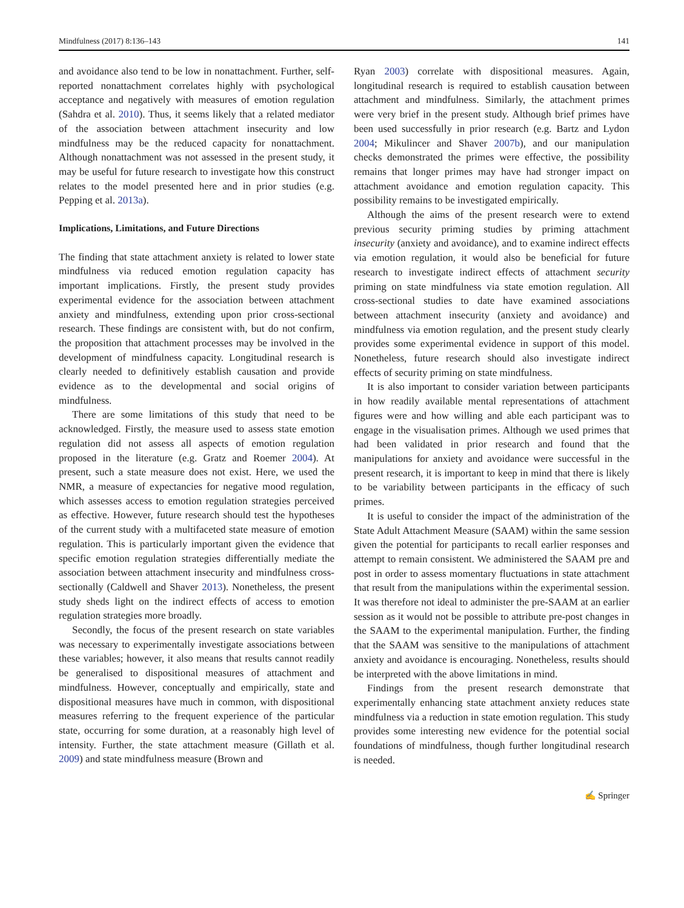Mindfulness (2017) 8:136–143 141
and avoidance also tend to be low in nonattachment. Further, self-reported nonattachment correlates highly with psychological acceptance and negatively with measures of emotion regulation (Sahdra et al. 2010). Thus, it seems likely that a related mediator of the association between attachment insecurity and low mindfulness may be the reduced capacity for nonattachment. Although nonattachment was not assessed in the present study, it may be useful for future research to investigate how this construct relates to the model presented here and in prior studies (e.g. Pepping et al. 2013a).
Implications, Limitations, and Future Directions
The finding that state attachment anxiety is related to lower state mindfulness via reduced emotion regulation capacity has important implications. Firstly, the present study provides experimental evidence for the association between attachment anxiety and mindfulness, extending upon prior cross-sectional research. These findings are consistent with, but do not confirm, the proposition that attachment processes may be involved in the development of mindfulness capacity. Longitudinal research is clearly needed to definitively establish causation and provide evidence as to the developmental and social origins of mindfulness.
There are some limitations of this study that need to be acknowledged. Firstly, the measure used to assess state emotion regulation did not assess all aspects of emotion regulation proposed in the literature (e.g. Gratz and Roemer 2004). At present, such a state measure does not exist. Here, we used the NMR, a measure of expectancies for negative mood regulation, which assesses access to emotion regulation strategies perceived as effective. However, future research should test the hypotheses of the current study with a multifaceted state measure of emotion regulation. This is particularly important given the evidence that specific emotion regulation strategies differentially mediate the association between attachment insecurity and mindfulness cross-sectionally (Caldwell and Shaver 2013). Nonetheless, the present study sheds light on the indirect effects of access to emotion regulation strategies more broadly.
Secondly, the focus of the present research on state variables was necessary to experimentally investigate associations between these variables; however, it also means that results cannot readily be generalised to dispositional measures of attachment and mindfulness. However, conceptually and empirically, state and dispositional measures have much in common, with dispositional measures referring to the frequent experience of the particular state, occurring for some duration, at a reasonably high level of intensity. Further, the state attachment measure (Gillath et al. 2009) and state mindfulness measure (Brown and
Ryan 2003) correlate with dispositional measures. Again, longitudinal research is required to establish causation between attachment and mindfulness. Similarly, the attachment primes were very brief in the present study. Although brief primes have been used successfully in prior research (e.g. Bartz and Lydon 2004; Mikulincer and Shaver 2007b), and our manipulation checks demonstrated the primes were effective, the possibility remains that longer primes may have had stronger impact on attachment avoidance and emotion regulation capacity. This possibility remains to be investigated empirically.
Although the aims of the present research were to extend previous security priming studies by priming attachment insecurity (anxiety and avoidance), and to examine indirect effects via emotion regulation, it would also be beneficial for future research to investigate indirect effects of attachment security priming on state mindfulness via state emotion regulation. All cross-sectional studies to date have examined associations between attachment insecurity (anxiety and avoidance) and mindfulness via emotion regulation, and the present study clearly provides some experimental evidence in support of this model. Nonetheless, future research should also investigate indirect effects of security priming on state mindfulness.
It is also important to consider variation between participants in how readily available mental representations of attachment figures were and how willing and able each participant was to engage in the visualisation primes. Although we used primes that had been validated in prior research and found that the manipulations for anxiety and avoidance were successful in the present research, it is important to keep in mind that there is likely to be variability between participants in the efficacy of such primes.
It is useful to consider the impact of the administration of the State Adult Attachment Measure (SAAM) within the same session given the potential for participants to recall earlier responses and attempt to remain consistent. We administered the SAAM pre and post in order to assess momentary fluctuations in state attachment that result from the manipulations within the experimental session. It was therefore not ideal to administer the pre-SAAM at an earlier session as it would not be possible to attribute pre-post changes in the SAAM to the experimental manipulation. Further, the finding that the SAAM was sensitive to the manipulations of attachment anxiety and avoidance is encouraging. Nonetheless, results should be interpreted with the above limitations in mind.
Findings from the present research demonstrate that experimentally enhancing state attachment anxiety reduces state mindfulness via a reduction in state emotion regulation. This study provides some interesting new evidence for the potential social foundations of mindfulness, though further longitudinal research is needed.
✍ Springer